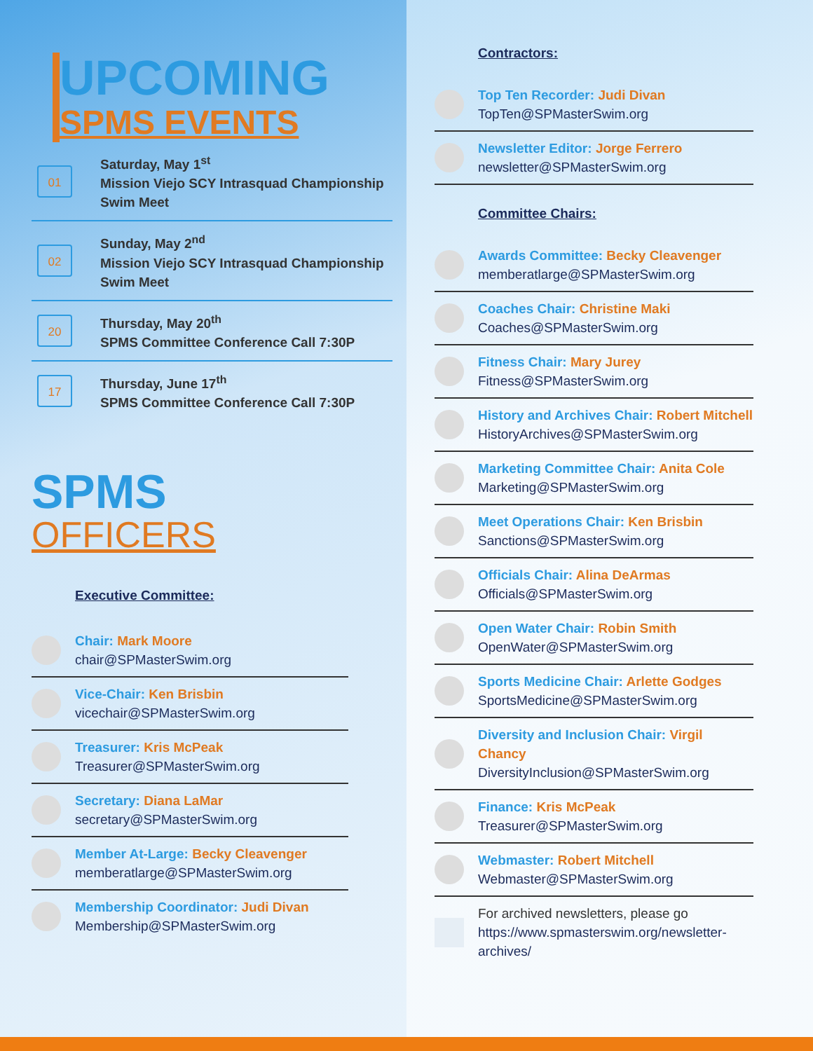UPCOMING
SPMS EVENTS
01
Saturday, May 1<sup>st</sup>
Mission Viejo SCY Intrasquad Championship
Swim Meet
02
Sunday, May 2<sup>nd</sup>
Mission Viejo SCY Intrasquad Championship
Swim Meet
20
Thursday, May 20<sup>th</sup>
SPMS Committee Conference Call 7:30P
17
Thursday, June 17<sup>th</sup>
SPMS Committee Conference Call 7:30P
SPMS
OFFICERS
Executive Committee:
Chair: Mark Moore
chair@SPMasterSwim.org
Vice-Chair: Ken Brisbin
vicechair@SPMasterSwim.org
Treasurer: Kris McPeak
Treasurer@SPMasterSwim.org
Secretary: Diana LaMar
secretary@SPMasterSwim.org
Member At-Large: Becky Cleavenger
memberatlarge@SPMasterSwim.org
Membership Coordinator: Judi Divan
Membership@SPMasterSwim.org
Contractors:
Top Ten Recorder: Judi Divan
TopTen@SPMasterSwim.org
Newsletter Editor: Jorge Ferrero
newsletter@SPMasterSwim.org
Committee Chairs:
Awards Committee: Becky Cleavenger
memberatlarge@SPMasterSwim.org
Coaches Chair: Christine Maki
Coaches@SPMasterSwim.org
Fitness Chair: Mary Jurey
Fitness@SPMasterSwim.org
History and Archives Chair: Robert Mitchell
HistoryArchives@SPMasterSwim.org
Marketing Committee Chair: Anita Cole
Marketing@SPMasterSwim.org
Meet Operations Chair: Ken Brisbin
Sanctions@SPMasterSwim.org
Officials Chair: Alina DeArmas
Officials@SPMasterSwim.org
Open Water Chair: Robin Smith
OpenWater@SPMasterSwim.org
Sports Medicine Chair: Arlette Godges
SportsMedicine@SPMasterSwim.org
Diversity and Inclusion Chair: Virgil Chancy
DiversityInclusion@SPMasterSwim.org
Finance: Kris McPeak
Treasurer@SPMasterSwim.org
Webmaster: Robert Mitchell
Webmaster@SPMasterSwim.org
For archived newsletters, please go
https://www.spmasterswim.org/newsletter-archives/